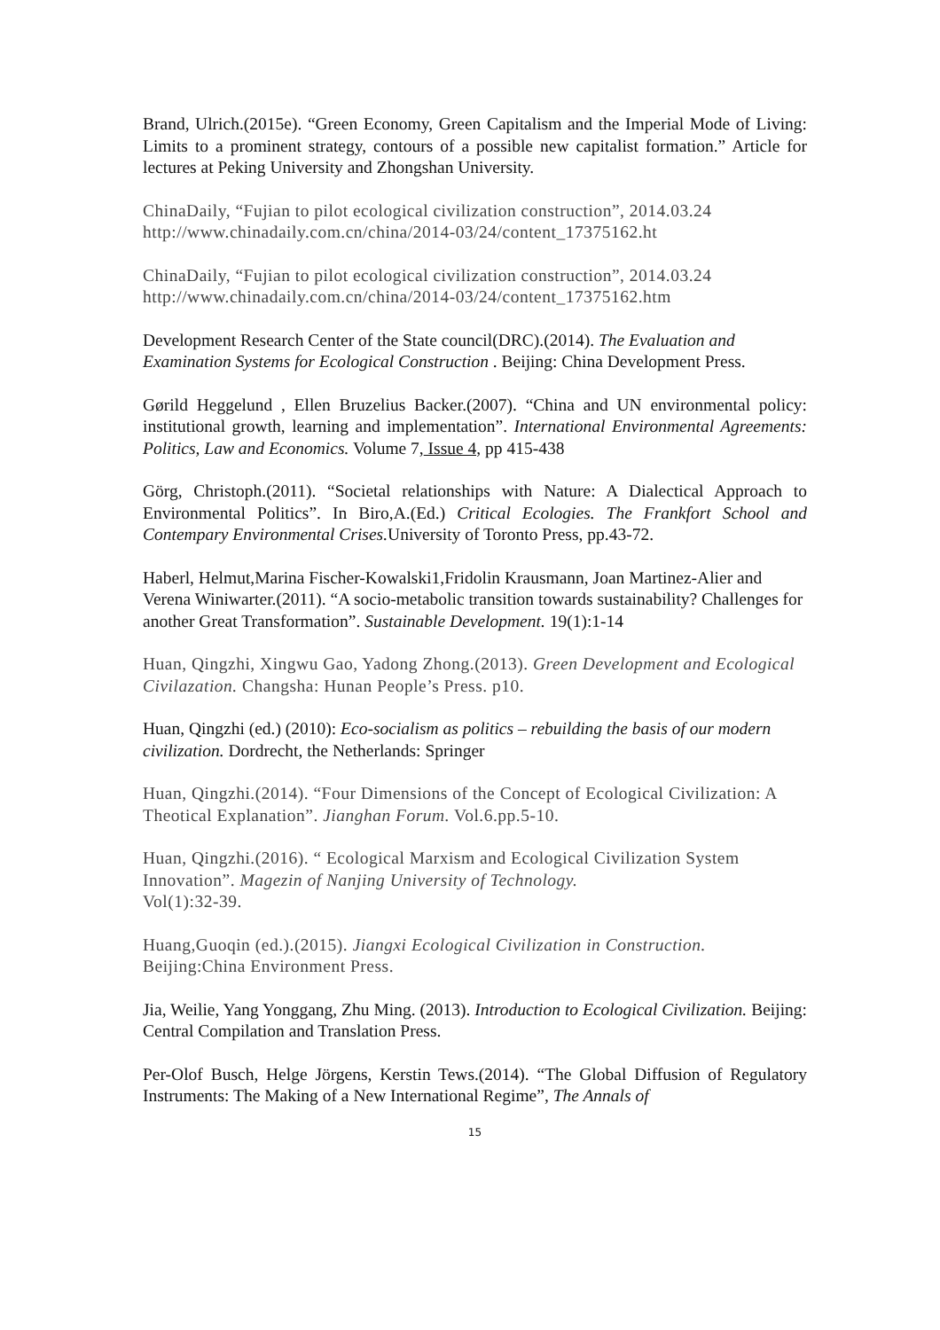Brand, Ulrich.(2015e). “Green Economy, Green Capitalism and the Imperial Mode of Living: Limits to a prominent strategy, contours of a possible new capitalist formation.” Article for lectures at Peking University and Zhongshan University.
ChinaDaily, “Fujian to pilot ecological civilization construction”, 2014.03.24 http://www.chinadaily.com.cn/china/2014-03/24/content_17375162.ht
ChinaDaily, “Fujian to pilot ecological civilization construction”, 2014.03.24 http://www.chinadaily.com.cn/china/2014-03/24/content_17375162.htm
Development Research Center of the State council(DRC).(2014). The Evaluation and Examination Systems for Ecological Construction . Beijing: China Development Press.
Gørild Heggelund , Ellen Bruzelius Backer.(2007). “China and UN environmental policy: institutional growth, learning and implementation”. International Environmental Agreements: Politics, Law and Economics. Volume 7, Issue 4, pp 415-438
Görg, Christoph.(2011). “Societal relationships with Nature: A Dialectical Approach to Environmental Politics”. In Biro,A.(Ed.) Critical Ecologies. The Frankfort School and Contempary Environmental Crises. University of Toronto Press, pp.43-72.
Haberl, Helmut,Marina Fischer-Kowalski1,Fridolin Krausmann, Joan Martinez-Alier and Verena Winiwarter.(2011). “A socio-metabolic transition towards sustainability? Challenges for another Great Transformation”. Sustainable Development. 19(1):1-14
Huan, Qingzhi, Xingwu Gao, Yadong Zhong.(2013). Green Development and Ecological Civilazation. Changsha: Hunan People’s Press. p10.
Huan, Qingzhi (ed.) (2010): Eco-socialism as politics – rebuilding the basis of our modern civilization. Dordrecht, the Netherlands: Springer
Huan, Qingzhi.(2014). “Four Dimensions of the Concept of Ecological Civilization: A Theotical Explanation”. Jianghan Forum. Vol.6.pp.5-10.
Huan, Qingzhi.(2016). “ Ecological Marxism and Ecological Civilization System Innovation”. Magezin of Nanjing University of Technology.
Vol(1):32-39.
Huang,Guoqin (ed.).(2015). Jiangxi Ecological Civilization in Construction. Beijing:China Environment Press.
Jia, Weilie, Yang Yonggang, Zhu Ming. (2013). Introduction to Ecological Civilization. Beijing: Central Compilation and Translation Press.
Per-Olof Busch, Helge Jörgens, Kerstin Tews.(2014). “The Global Diffusion of Regulatory Instruments: The Making of a New International Regime”, The Annals of
15